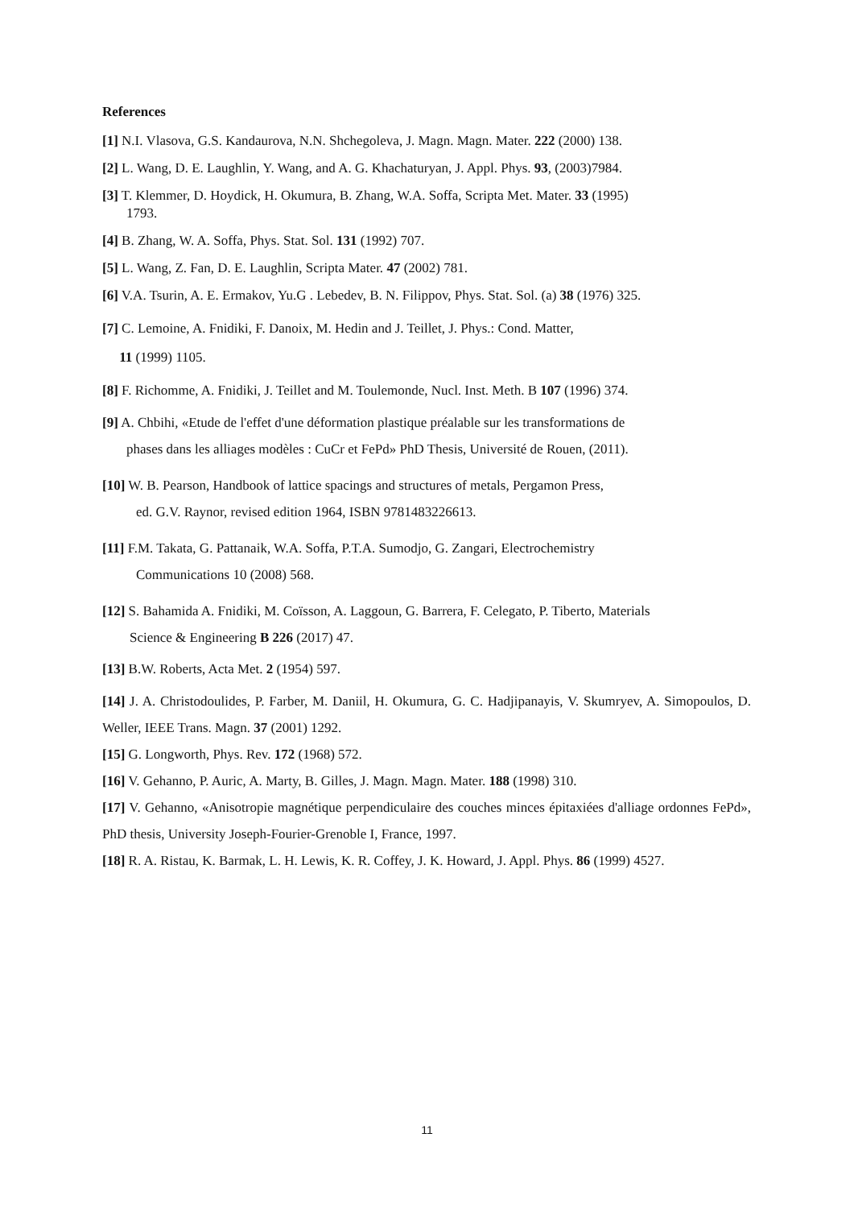References
[1] N.I. Vlasova, G.S. Kandaurova, N.N. Shchegoleva, J. Magn. Magn. Mater. 222 (2000) 138.
[2] L. Wang, D. E. Laughlin, Y. Wang, and A. G. Khachaturyan, J. Appl. Phys. 93, (2003)7984.
[3] T. Klemmer, D. Hoydick, H. Okumura, B. Zhang, W.A. Soffa, Scripta Met. Mater. 33 (1995)
1793.
[4] B. Zhang, W. A. Soffa, Phys. Stat. Sol. 131 (1992) 707.
[5] L. Wang, Z. Fan, D. E. Laughlin, Scripta Mater. 47 (2002) 781.
[6] V.A. Tsurin, A. E. Ermakov, Yu.G . Lebedev, B. N. Filippov, Phys. Stat. Sol. (a) 38 (1976) 325.
[7] C. Lemoine, A. Fnidiki, F. Danoix, M. Hedin and J. Teillet, J. Phys.: Cond. Matter,
11 (1999) 1105.
[8] F. Richomme, A. Fnidiki, J. Teillet and M. Toulemonde, Nucl. Inst. Meth. B 107 (1996) 374.
[9] A. Chbihi, «Etude de l'effet d'une déformation plastique préalable sur les transformations de
phases dans les alliages modèles : CuCr et FePd» PhD Thesis, Université de Rouen, (2011).
[10] W. B. Pearson, Handbook of lattice spacings and structures of metals, Pergamon Press,
ed. G.V. Raynor, revised edition 1964, ISBN 9781483226613.
[11] F.M. Takata, G. Pattanaik, W.A. Soffa, P.T.A. Sumodjo, G. Zangari, Electrochemistry
Communications 10 (2008) 568.
[12] S. Bahamida A. Fnidiki, M. Coïsson, A. Laggoun, G. Barrera, F. Celegato, P. Tiberto, Materials
Science & Engineering B 226 (2017) 47.
[13] B.W. Roberts, Acta Met. 2 (1954) 597.
[14] J. A. Christodoulides, P. Farber, M. Daniil, H. Okumura, G. C. Hadjipanayis, V. Skumryev, A. Simopoulos, D. Weller, IEEE Trans. Magn. 37 (2001) 1292.
[15] G. Longworth, Phys. Rev. 172 (1968) 572.
[16] V. Gehanno, P. Auric, A. Marty, B. Gilles, J. Magn. Magn. Mater. 188 (1998) 310.
[17] V. Gehanno, «Anisotropie magnétique perpendiculaire des couches minces épitaxiées d'alliage ordonnes FePd», PhD thesis, University Joseph-Fourier-Grenoble I, France, 1997.
[18] R. A. Ristau, K. Barmak, L. H. Lewis, K. R. Coffey, J. K. Howard, J. Appl. Phys. 86 (1999) 4527.
11